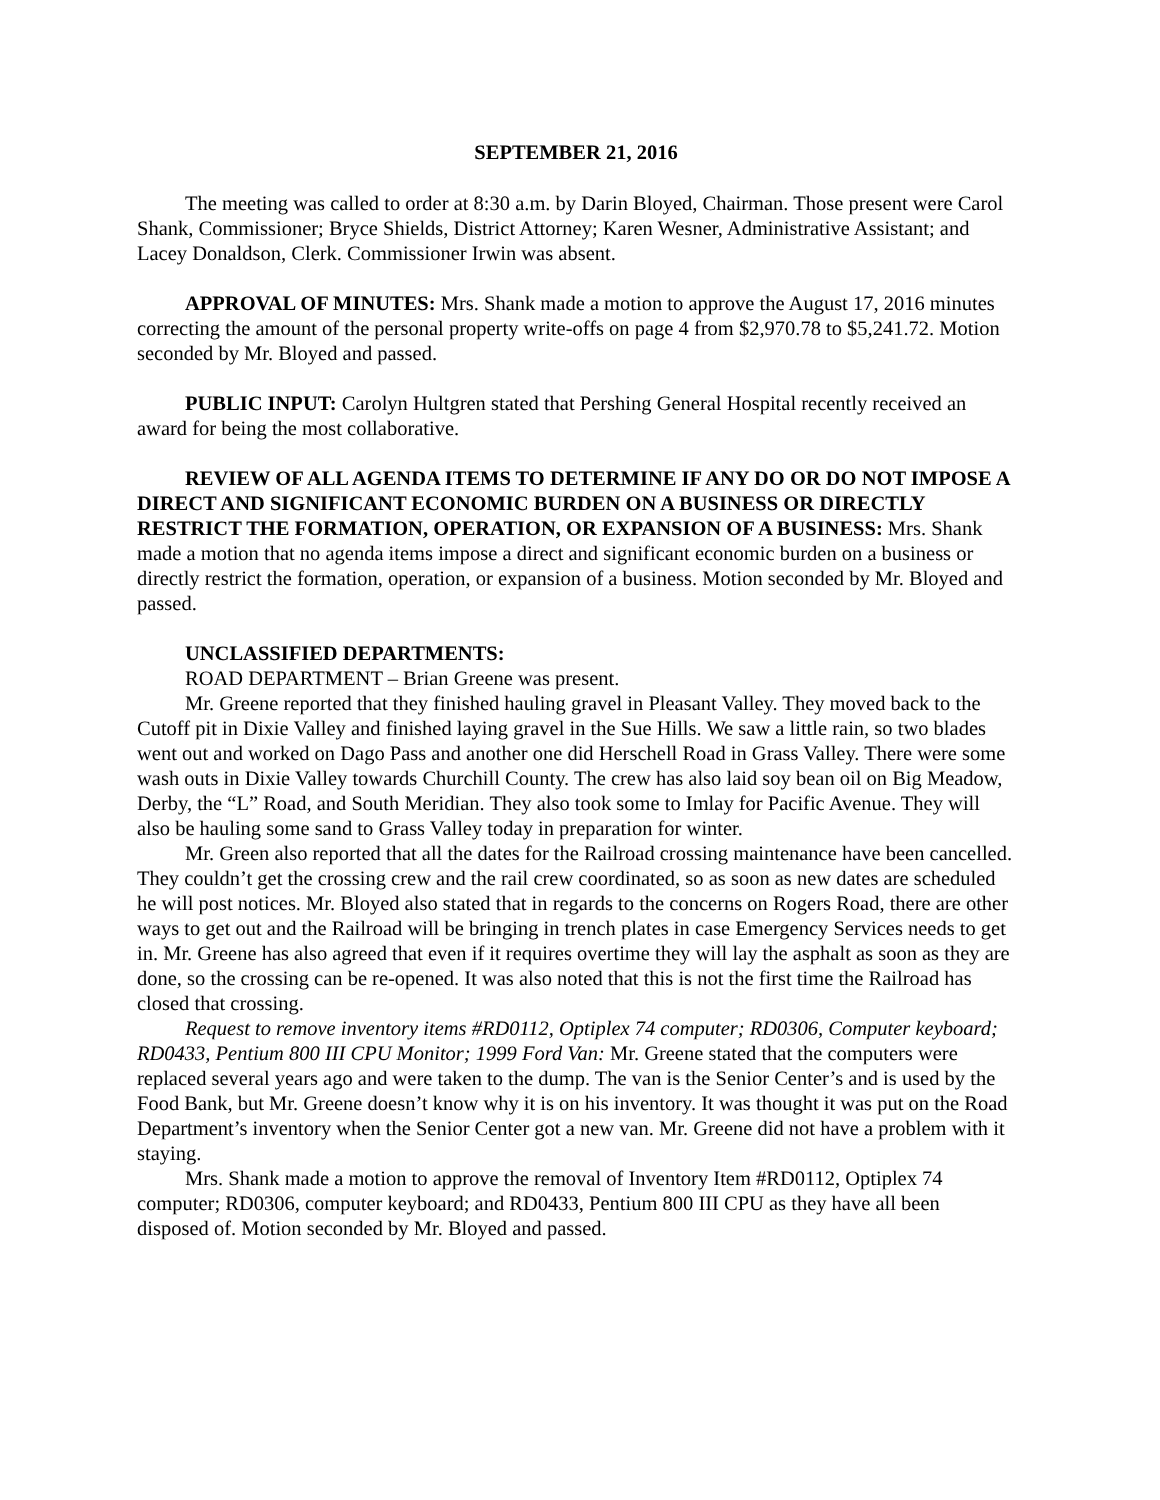SEPTEMBER 21, 2016
The meeting was called to order at 8:30 a.m. by Darin Bloyed, Chairman. Those present were Carol Shank, Commissioner; Bryce Shields, District Attorney; Karen Wesner, Administrative Assistant; and Lacey Donaldson, Clerk. Commissioner Irwin was absent.
APPROVAL OF MINUTES: Mrs. Shank made a motion to approve the August 17, 2016 minutes correcting the amount of the personal property write-offs on page 4 from $2,970.78 to $5,241.72. Motion seconded by Mr. Bloyed and passed.
PUBLIC INPUT: Carolyn Hultgren stated that Pershing General Hospital recently received an award for being the most collaborative.
REVIEW OF ALL AGENDA ITEMS TO DETERMINE IF ANY DO OR DO NOT IMPOSE A DIRECT AND SIGNIFICANT ECONOMIC BURDEN ON A BUSINESS OR DIRECTLY RESTRICT THE FORMATION, OPERATION, OR EXPANSION OF A BUSINESS: Mrs. Shank made a motion that no agenda items impose a direct and significant economic burden on a business or directly restrict the formation, operation, or expansion of a business. Motion seconded by Mr. Bloyed and passed.
UNCLASSIFIED DEPARTMENTS:
ROAD DEPARTMENT – Brian Greene was present.
Mr. Greene reported that they finished hauling gravel in Pleasant Valley. They moved back to the Cutoff pit in Dixie Valley and finished laying gravel in the Sue Hills. We saw a little rain, so two blades went out and worked on Dago Pass and another one did Herschell Road in Grass Valley. There were some wash outs in Dixie Valley towards Churchill County. The crew has also laid soy bean oil on Big Meadow, Derby, the “L” Road, and South Meridian. They also took some to Imlay for Pacific Avenue. They will also be hauling some sand to Grass Valley today in preparation for winter.
Mr. Green also reported that all the dates for the Railroad crossing maintenance have been cancelled. They couldn’t get the crossing crew and the rail crew coordinated, so as soon as new dates are scheduled he will post notices. Mr. Bloyed also stated that in regards to the concerns on Rogers Road, there are other ways to get out and the Railroad will be bringing in trench plates in case Emergency Services needs to get in. Mr. Greene has also agreed that even if it requires overtime they will lay the asphalt as soon as they are done, so the crossing can be re-opened. It was also noted that this is not the first time the Railroad has closed that crossing.
Request to remove inventory items #RD0112, Optiplex 74 computer; RD0306, Computer keyboard; RD0433, Pentium 800 III CPU Monitor; 1999 Ford Van: Mr. Greene stated that the computers were replaced several years ago and were taken to the dump. The van is the Senior Center’s and is used by the Food Bank, but Mr. Greene doesn’t know why it is on his inventory. It was thought it was put on the Road Department’s inventory when the Senior Center got a new van. Mr. Greene did not have a problem with it staying.
Mrs. Shank made a motion to approve the removal of Inventory Item #RD0112, Optiplex 74 computer; RD0306, computer keyboard; and RD0433, Pentium 800 III CPU as they have all been disposed of. Motion seconded by Mr. Bloyed and passed.